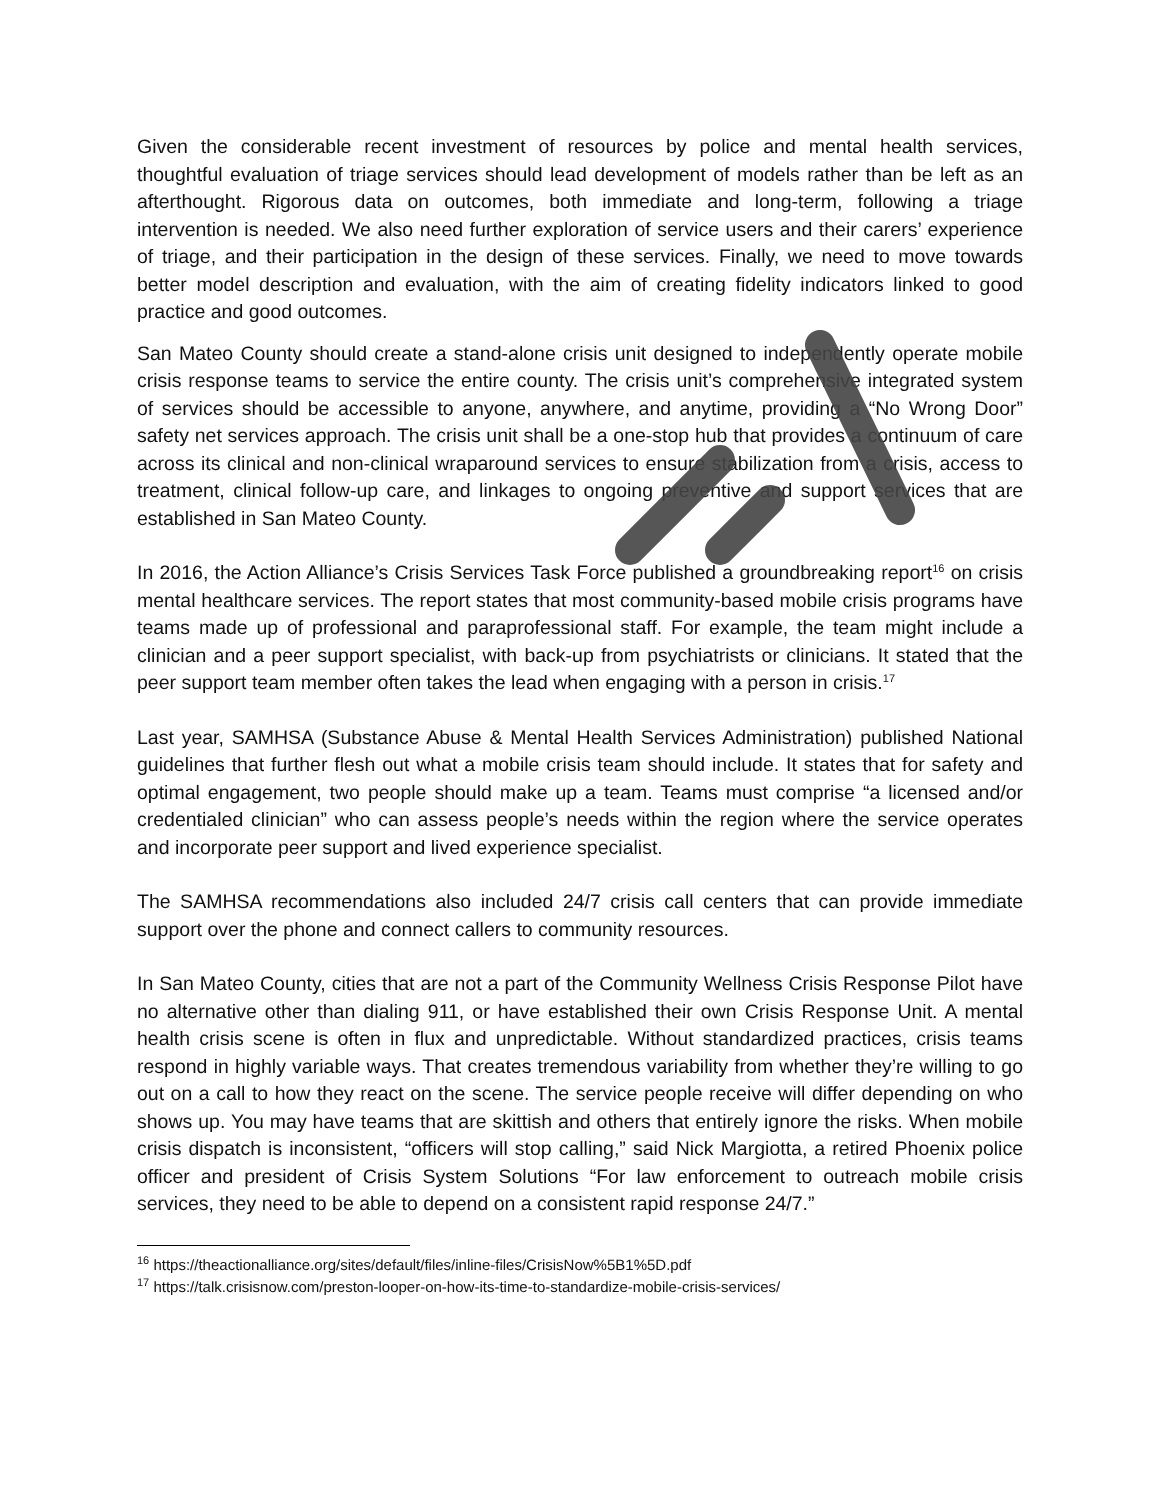Given the considerable recent investment of resources by police and mental health services, thoughtful evaluation of triage services should lead development of models rather than be left as an afterthought. Rigorous data on outcomes, both immediate and long-term, following a triage intervention is needed. We also need further exploration of service users and their carers’ experience of triage, and their participation in the design of these services. Finally, we need to move towards better model description and evaluation, with the aim of creating fidelity indicators linked to good practice and good outcomes.
San Mateo County should create a stand-alone crisis unit designed to independently operate mobile crisis response teams to service the entire county. The crisis unit’s comprehensive integrated system of services should be accessible to anyone, anywhere, and anytime, providing a “No Wrong Door” safety net services approach. The crisis unit shall be a one-stop hub that provides a continuum of care across its clinical and non-clinical wraparound services to ensure stabilization from a crisis, access to treatment, clinical follow-up care, and linkages to ongoing preventive and support services that are established in San Mateo County.
In 2016, the Action Alliance’s Crisis Services Task Force published a groundbreaking report<sup>16</sup> on crisis mental healthcare services. The report states that most community-based mobile crisis programs have teams made up of professional and paraprofessional staff. For example, the team might include a clinician and a peer support specialist, with back-up from psychiatrists or clinicians. It stated that the peer support team member often takes the lead when engaging with a person in crisis.<sup>17</sup>
Last year, SAMHSA (Substance Abuse & Mental Health Services Administration) published National guidelines that further flesh out what a mobile crisis team should include. It states that for safety and optimal engagement, two people should make up a team. Teams must comprise “a licensed and/or credentialed clinician” who can assess people’s needs within the region where the service operates and incorporate peer support and lived experience specialist.
The SAMHSA recommendations also included 24/7 crisis call centers that can provide immediate support over the phone and connect callers to community resources.
In San Mateo County, cities that are not a part of the Community Wellness Crisis Response Pilot have no alternative other than dialing 911, or have established their own Crisis Response Unit. A mental health crisis scene is often in flux and unpredictable. Without standardized practices, crisis teams respond in highly variable ways. That creates tremendous variability from whether they’re willing to go out on a call to how they react on the scene. The service people receive will differ depending on who shows up. You may have teams that are skittish and others that entirely ignore the risks. When mobile crisis dispatch is inconsistent, “officers will stop calling,” said Nick Margiotta, a retired Phoenix police officer and president of Crisis System Solutions “For law enforcement to outreach mobile crisis services, they need to be able to depend on a consistent rapid response 24/7.”
<sup>16</sup> https://theactionalliance.org/sites/default/files/inline-files/CrisisNow%5B1%5D.pdf
<sup>17</sup> https://talk.crisisnow.com/preston-looper-on-how-its-time-to-standardize-mobile-crisis-services/